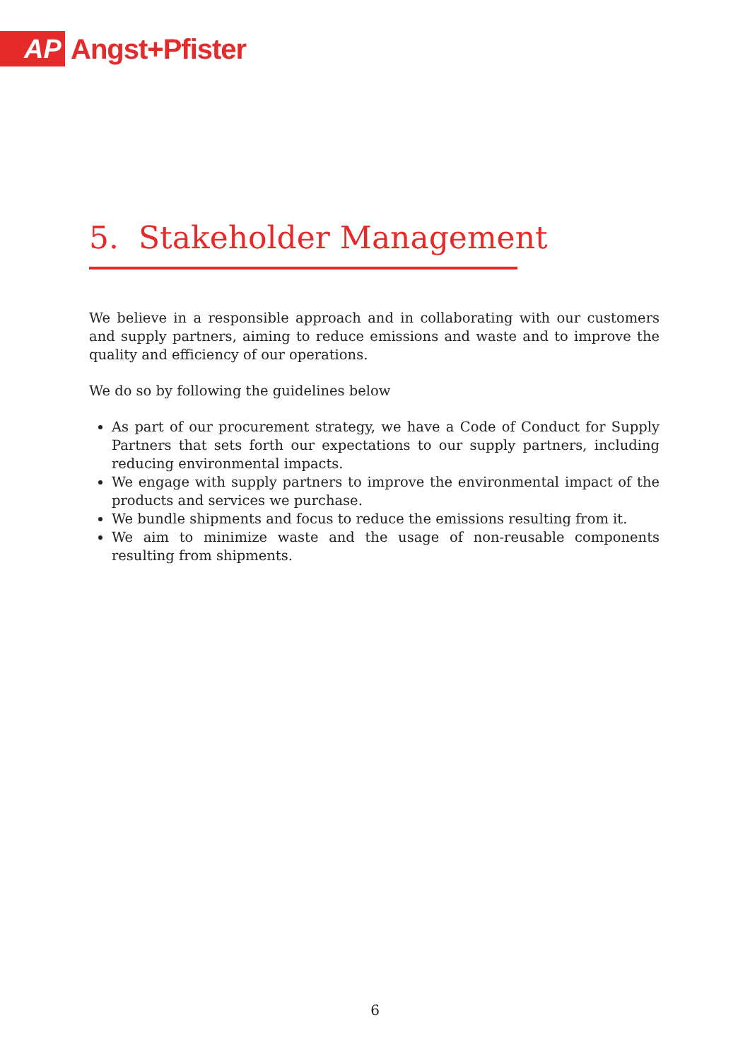AP
Angst+Pfister
5. Stakeholder Management
We believe in a responsible approach and in collaborating with our customers and supply partners, aiming to reduce emissions and waste and to improve the quality and efficiency of our operations.
We do so by following the guidelines below
As part of our procurement strategy, we have a Code of Conduct for Supply Partners that sets forth our expectations to our supply partners, including reducing environmental impacts.
We engage with supply partners to improve the environmental impact of the products and services we purchase.
We bundle shipments and focus to reduce the emissions resulting from it.
We aim to minimize waste and the usage of non-reusable components resulting from shipments.
6